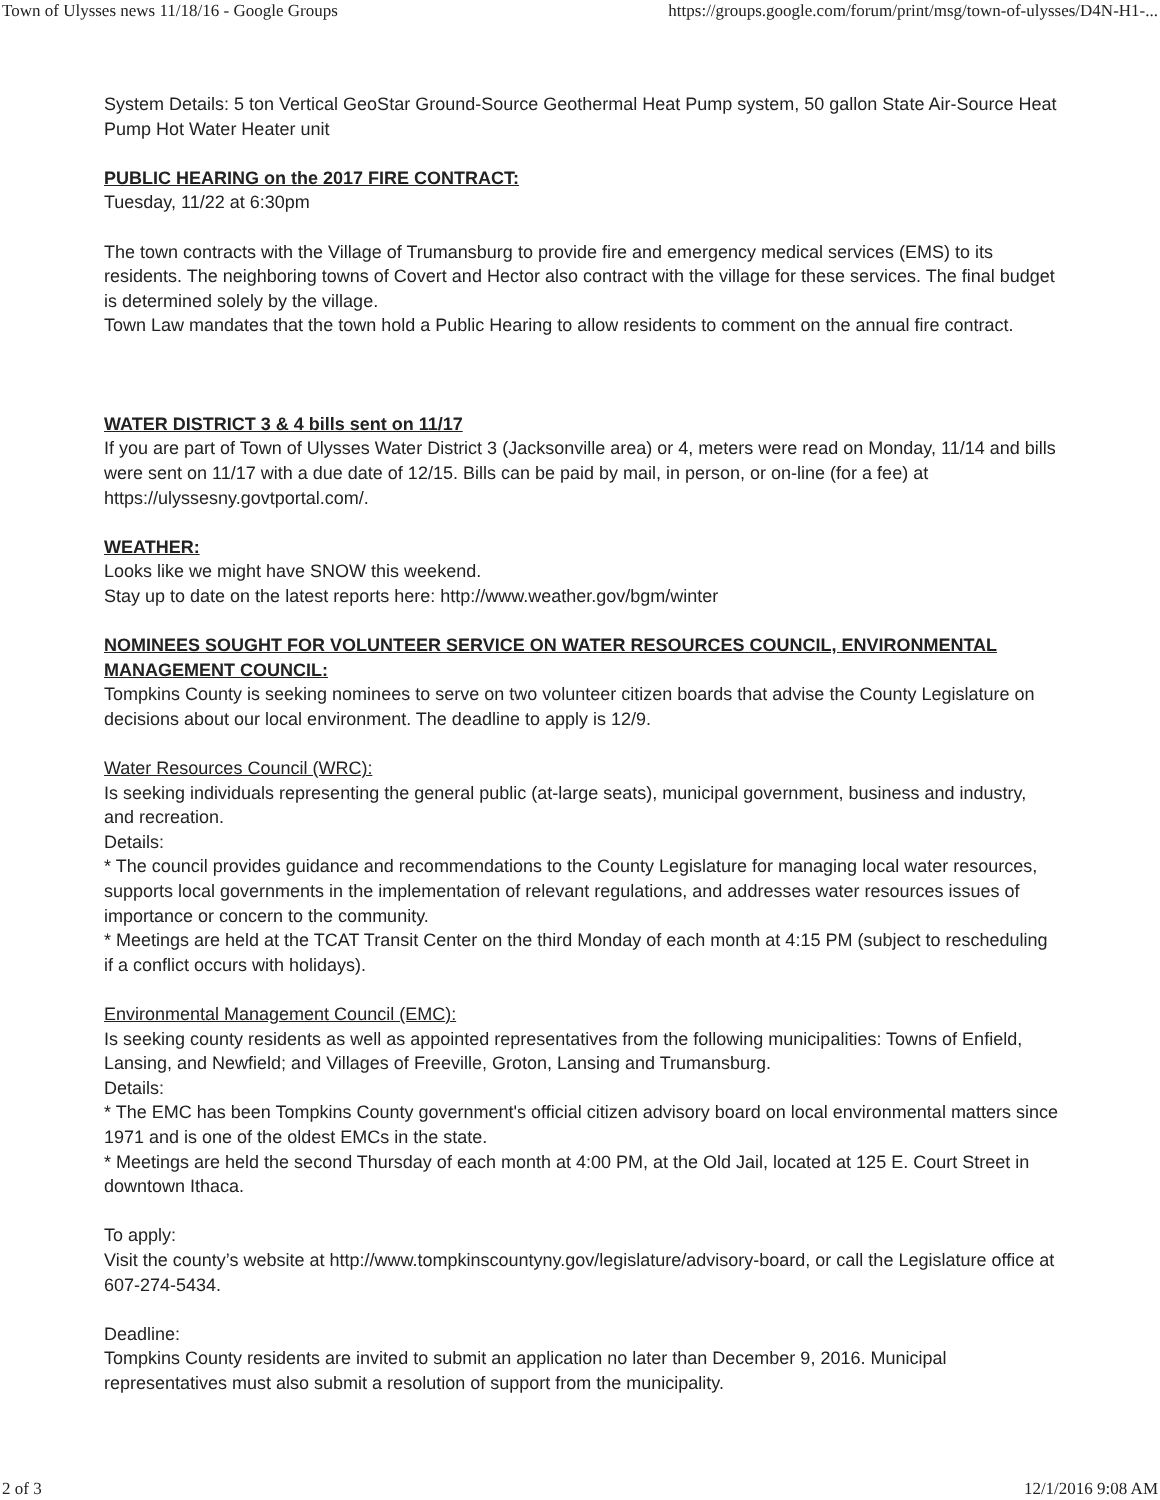Town of Ulysses news 11/18/16 - Google Groups https://groups.google.com/forum/print/msg/town-of-ulysses/D4N-H1-...
System Details: 5 ton Vertical GeoStar Ground-Source Geothermal Heat Pump system, 50 gallon State Air-Source Heat Pump Hot Water Heater unit
PUBLIC HEARING on the 2017 FIRE CONTRACT:
Tuesday, 11/22 at 6:30pm
The town contracts with the Village of Trumansburg to provide fire and emergency medical services (EMS) to its residents. The neighboring towns of Covert and Hector also contract with the village for these services. The final budget is determined solely by the village.
Town Law mandates that the town hold a Public Hearing to allow residents to comment on the annual fire contract.
WATER DISTRICT 3 & 4 bills sent on 11/17
If you are part of Town of Ulysses Water District 3 (Jacksonville area) or 4, meters were read on Monday, 11/14 and bills were sent on 11/17 with a due date of 12/15. Bills can be paid by mail, in person, or on-line (for a fee) at https://ulyssesny.govtportal.com/.
WEATHER:
Looks like we might have SNOW this weekend.
Stay up to date on the latest reports here: http://www.weather.gov/bgm/winter
NOMINEES SOUGHT FOR VOLUNTEER SERVICE ON WATER RESOURCES COUNCIL, ENVIRONMENTAL MANAGEMENT COUNCIL:
Tompkins County is seeking nominees to serve on two volunteer citizen boards that advise the County Legislature on decisions about our local environment. The deadline to apply is 12/9.
Water Resources Council (WRC):
Is seeking individuals representing the general public (at-large seats), municipal government, business and industry, and recreation.
Details:
* The council provides guidance and recommendations to the County Legislature for managing local water resources, supports local governments in the implementation of relevant regulations, and addresses water resources issues of importance or concern to the community.
* Meetings are held at the TCAT Transit Center on the third Monday of each month at 4:15 PM (subject to rescheduling if a conflict occurs with holidays).
Environmental Management Council (EMC):
Is seeking county residents as well as appointed representatives from the following municipalities: Towns of Enfield, Lansing, and Newfield; and Villages of Freeville, Groton, Lansing and Trumansburg.
Details:
* The EMC has been Tompkins County government's official citizen advisory board on local environmental matters since 1971 and is one of the oldest EMCs in the state.
* Meetings are held the second Thursday of each month at 4:00 PM, at the Old Jail, located at 125 E. Court Street in downtown Ithaca.
To apply:
Visit the county’s website at http://www.tompkinscountyny.gov/legislature/advisory-board, or call the Legislature office at 607-274-5434.
Deadline:
Tompkins County residents are invited to submit an application no later than December 9, 2016. Municipal representatives must also submit a resolution of support from the municipality.
2 of 3 12/1/2016 9:08 AM